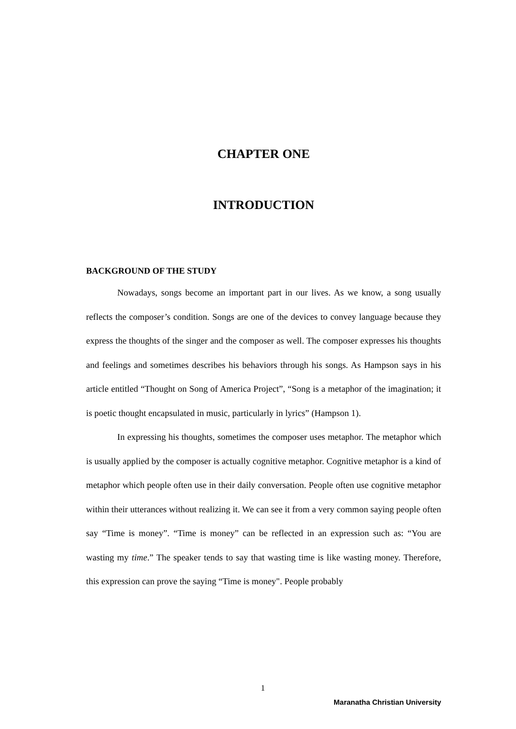CHAPTER ONE
INTRODUCTION
BACKGROUND OF THE STUDY
Nowadays, songs become an important part in our lives. As we know, a song usually reflects the composer’s condition. Songs are one of the devices to convey language because they express the thoughts of the singer and the composer as well. The composer expresses his thoughts and feelings and sometimes describes his behaviors through his songs. As Hampson says in his article entitled “Thought on Song of America Project”, “Song is a metaphor of the imagination; it is poetic thought encapsulated in music, particularly in lyrics” (Hampson 1).
In expressing his thoughts, sometimes the composer uses metaphor. The metaphor which is usually applied by the composer is actually cognitive metaphor. Cognitive metaphor is a kind of metaphor which people often use in their daily conversation. People often use cognitive metaphor within their utterances without realizing it. We can see it from a very common saying people often say “Time is money”. “Time is money” can be reflected in an expression such as: “You are wasting my time.” The speaker tends to say that wasting time is like wasting money. Therefore, this expression can prove the saying “Time is money". People probably
1
Maranatha Christian University